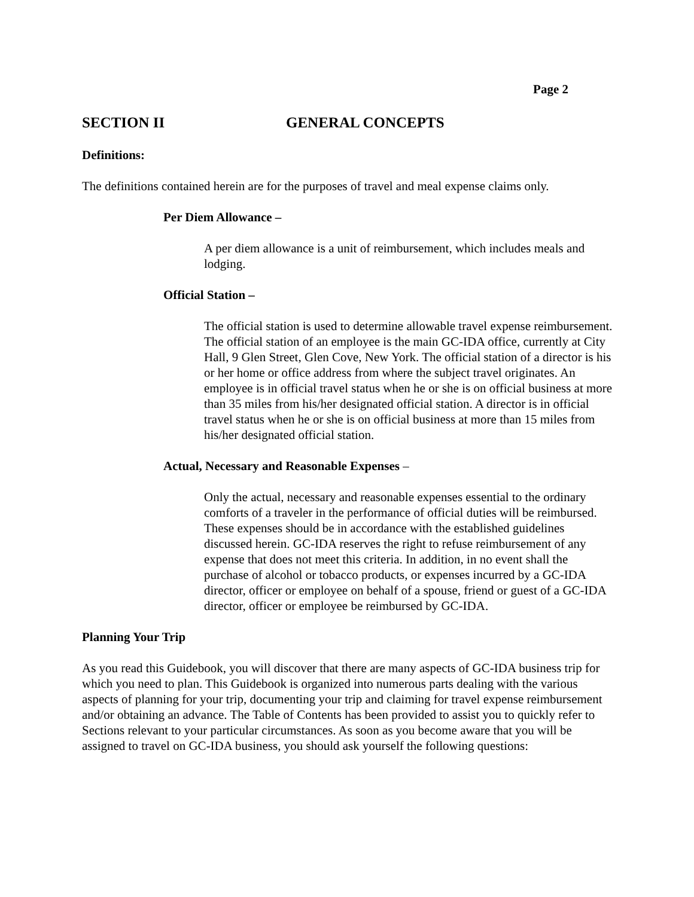Page 2
SECTION II GENERAL CONCEPTS
Definitions:
The definitions contained herein are for the purposes of travel and meal expense claims only.
Per Diem Allowance –
A per diem allowance is a unit of reimbursement, which includes meals and lodging.
Official Station –
The official station is used to determine allowable travel expense reimbursement. The official station of an employee is the main GC-IDA office, currently at City Hall, 9 Glen Street, Glen Cove, New York. The official station of a director is his or her home or office address from where the subject travel originates. An employee is in official travel status when he or she is on official business at more than 35 miles from his/her designated official station. A director is in official travel status when he or she is on official business at more than 15 miles from his/her designated official station.
Actual, Necessary and Reasonable Expenses –
Only the actual, necessary and reasonable expenses essential to the ordinary comforts of a traveler in the performance of official duties will be reimbursed. These expenses should be in accordance with the established guidelines discussed herein. GC-IDA reserves the right to refuse reimbursement of any expense that does not meet this criteria. In addition, in no event shall the purchase of alcohol or tobacco products, or expenses incurred by a GC-IDA director, officer or employee on behalf of a spouse, friend or guest of a GC-IDA director, officer or employee be reimbursed by GC-IDA.
Planning Your Trip
As you read this Guidebook, you will discover that there are many aspects of GC-IDA business trip for which you need to plan. This Guidebook is organized into numerous parts dealing with the various aspects of planning for your trip, documenting your trip and claiming for travel expense reimbursement and/or obtaining an advance. The Table of Contents has been provided to assist you to quickly refer to Sections relevant to your particular circumstances. As soon as you become aware that you will be assigned to travel on GC-IDA business, you should ask yourself the following questions: